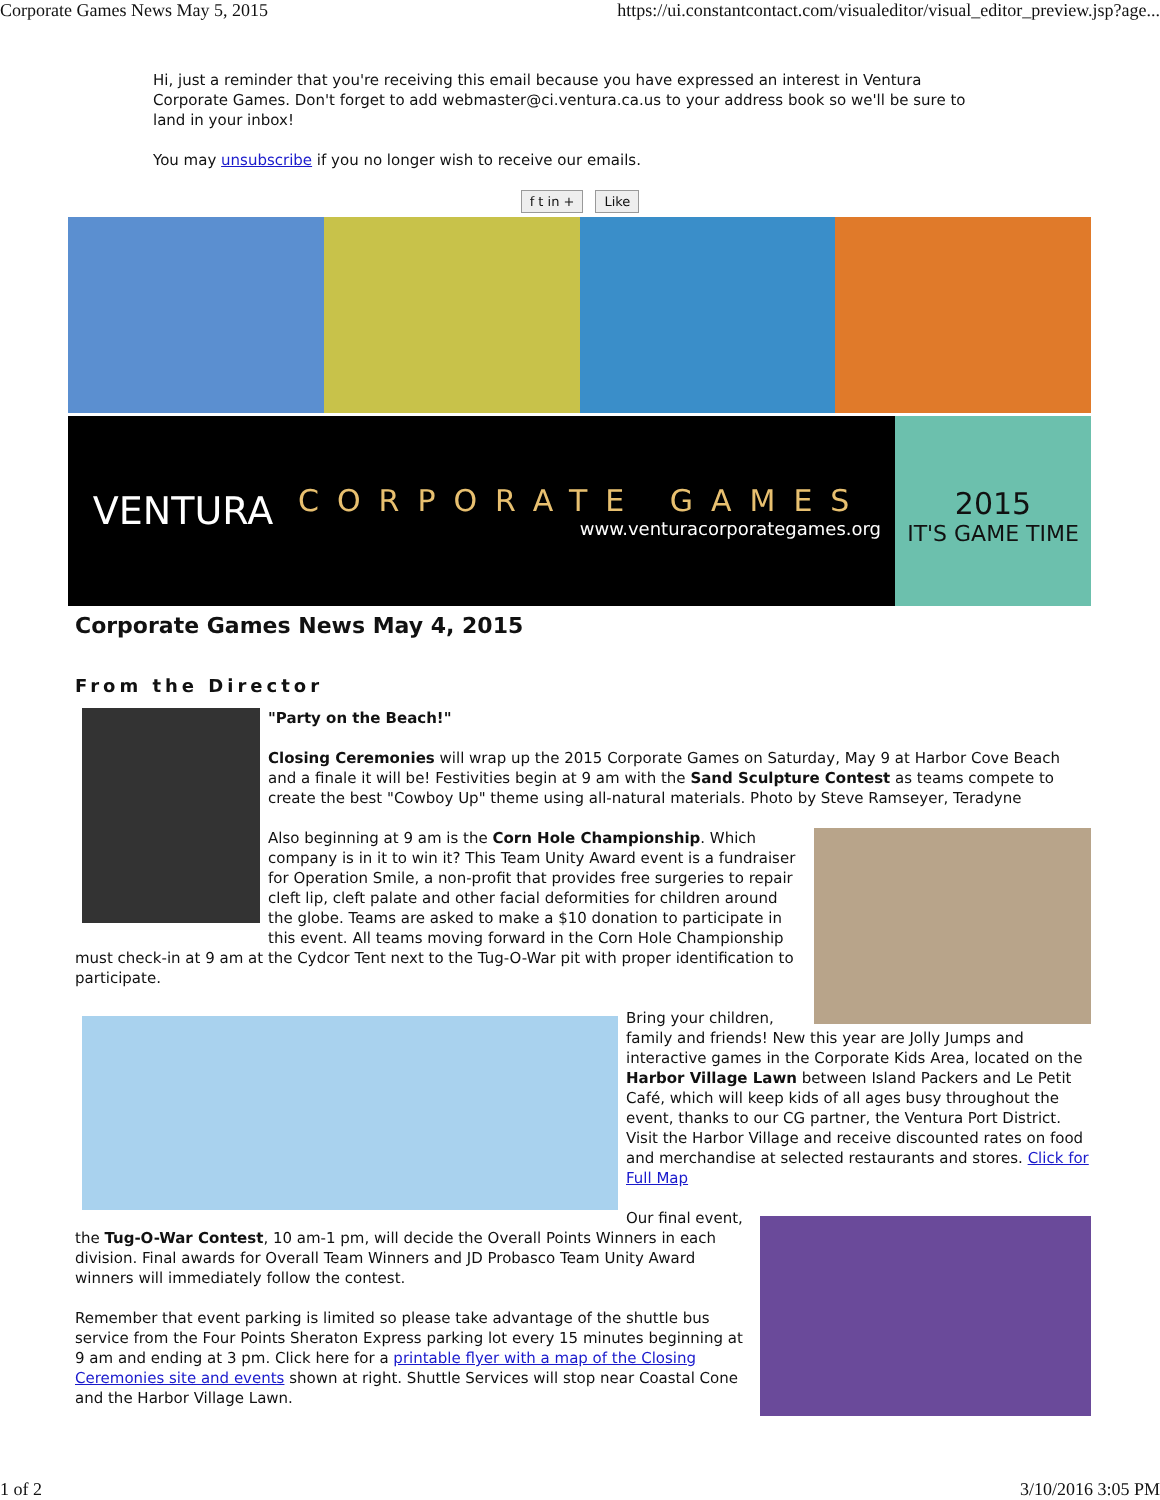Corporate Games News May 5, 2015 https://ui.constantcontact.com/visualeditor/visual_editor_preview.jsp?age...
Hi, just a reminder that you're receiving this email because you have expressed an interest in Ventura Corporate Games. Don't forget to add webmaster@ci.ventura.ca.us to your address book so we'll be sure to land in your inbox!
You may unsubscribe if you no longer wish to receive our emails.
f t in + Like
VENTURA
CORPORATE GAMES
www.venturacorporategames.org
2015
IT'S GAME TIME
Corporate Games News May 4, 2015
From the Director
"Party on the Beach!"
Closing Ceremonies will wrap up the 2015 Corporate Games on Saturday, May 9 at Harbor Cove Beach and a finale it will be! Festivities begin at 9 am with the Sand Sculpture Contest as teams compete to create the best "Cowboy Up" theme using all-natural materials. Photo by Steve Ramseyer, Teradyne
Also beginning at 9 am is the Corn Hole Championship. Which company is in it to win it? This Team Unity Award event is a fundraiser for Operation Smile, a non-profit that provides free surgeries to repair cleft lip, cleft palate and other facial deformities for children around the globe. Teams are asked to make a $10 donation to participate in this event. All teams moving forward in the Corn Hole Championship must check-in at 9 am at the Cydcor Tent next to the Tug-O-War pit with proper identification to participate.
Bring your children, family and friends! New this year are Jolly Jumps and interactive games in the Corporate Kids Area, located on the Harbor Village Lawn between Island Packers and Le Petit Café, which will keep kids of all ages busy throughout the event, thanks to our CG partner, the Ventura Port District. Visit the Harbor Village and receive discounted rates on food and merchandise at selected restaurants and stores. Click for Full Map
Our final event, the Tug-O-War Contest, 10 am-1 pm, will decide the Overall Points Winners in each division. Final awards for Overall Team Winners and JD Probasco Team Unity Award winners will immediately follow the contest.
Remember that event parking is limited so please take advantage of the shuttle bus service from the Four Points Sheraton Express parking lot every 15 minutes beginning at 9 am and ending at 3 pm. Click here for a printable flyer with a map of the Closing Ceremonies site and events shown at right. Shuttle Services will stop near Coastal Cone and the Harbor Village Lawn.
1 of 2 3/10/2016 3:05 PM